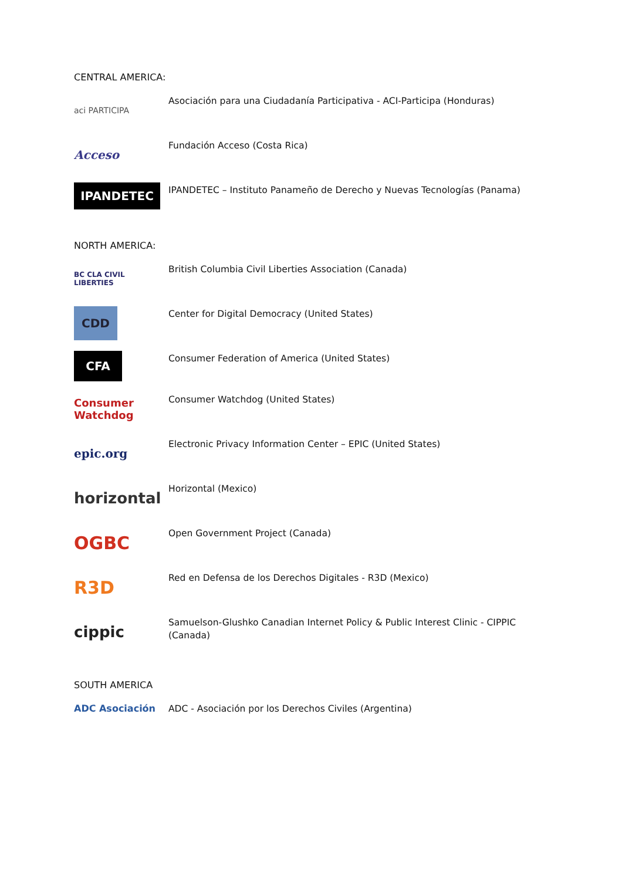CENTRAL AMERICA:
aci PARTICIPA
Asociación para una Ciudadanía Participativa - ACI-Participa (Honduras)
Acceso
Fundación Acceso (Costa Rica)
IPANDETEC
IPANDETEC – Instituto Panameño de Derecho y Nuevas Tecnologías (Panama)
NORTH AMERICA:
BC CLA CIVIL LIBERTIES
British Columbia Civil Liberties Association (Canada)
CDD
Center for Digital Democracy (United States)
CFA
Consumer Federation of America (United States)
Consumer Watchdog
Consumer Watchdog (United States)
epic.org
Electronic Privacy Information Center – EPIC (United States)
horizontal
Horizontal (Mexico)
OGBC
Open Government Project (Canada)
R3D
Red en Defensa de los Derechos Digitales - R3D (Mexico)
cippic
Samuelson-Glushko Canadian Internet Policy & Public Interest Clinic - CIPPIC (Canada)
SOUTH AMERICA
ADC Asociación
ADC - Asociación por los Derechos Civiles (Argentina)